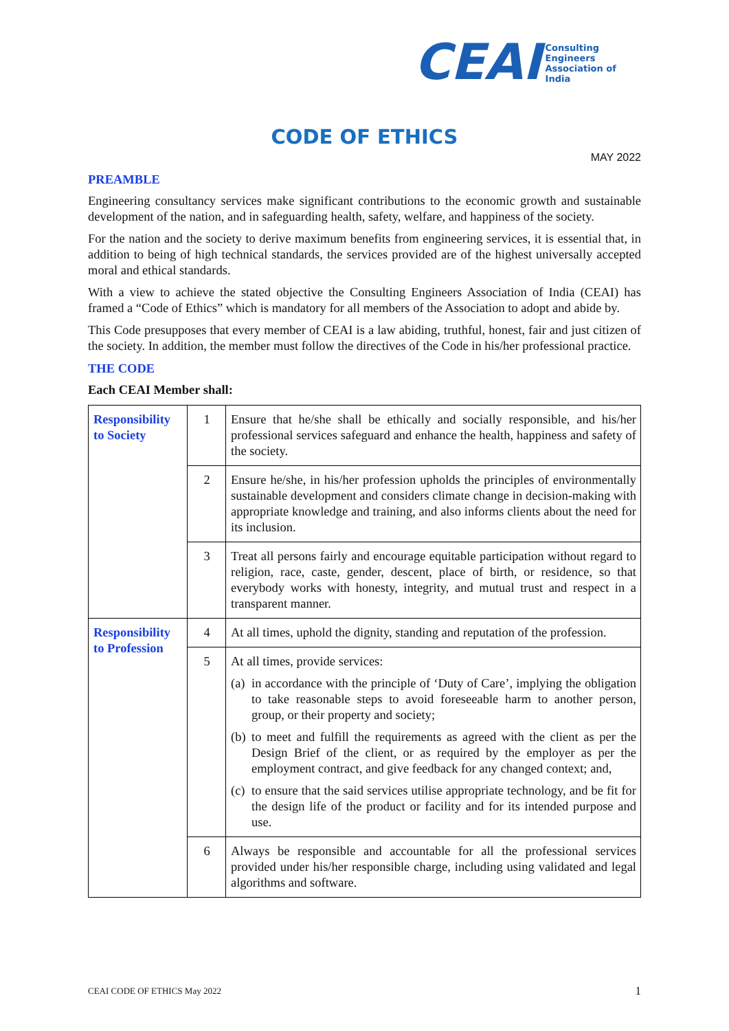CEAI Consulting Engineers
Association of India
CODE OF ETHICS
MAY 2022
PREAMBLE
Engineering consultancy services make significant contributions to the economic growth and sustainable development of the nation, and in safeguarding health, safety, welfare, and happiness of the society.
For the nation and the society to derive maximum benefits from engineering services, it is essential that, in addition to being of high technical standards, the services provided are of the highest universally accepted moral and ethical standards.
With a view to achieve the stated objective the Consulting Engineers Association of India (CEAI) has framed a “Code of Ethics” which is mandatory for all members of the Association to adopt and abide by.
This Code presupposes that every member of CEAI is a law abiding, truthful, honest, fair and just citizen of the society. In addition, the member must follow the directives of the Code in his/her professional practice.
THE CODE
Each CEAI Member shall:
| Responsibility to Society | 1 | Ensure that he/she shall be ethically and socially responsible, and his/her professional services safeguard and enhance the health, happiness and safety of the society. |
| | 2 | Ensure he/she, in his/her profession upholds the principles of environmentally sustainable development and considers climate change in decision-making with appropriate knowledge and training, and also informs clients about the need for its inclusion. |
| | 3 | Treat all persons fairly and encourage equitable participation without regard to religion, race, caste, gender, descent, place of birth, or residence, so that everybody works with honesty, integrity, and mutual trust and respect in a transparent manner. |
| Responsibility to Profession | 4 | At all times, uphold the dignity, standing and reputation of the profession. |
| | 5 | At all times, provide services: (a) in accordance with the principle of ‘Duty of Care’, implying the obligation to take reasonable steps to avoid foreseeable harm to another person, group, or their property and society; (b) to meet and fulfill the requirements as agreed with the client as per the Design Brief of the client, or as required by the employer as per the employment contract, and give feedback for any changed context; and, (c) to ensure that the said services utilise appropriate technology, and be fit for the design life of the product or facility and for its intended purpose and use. |
| | 6 | Always be responsible and accountable for all the professional services provided under his/her responsible charge, including using validated and legal algorithms and software. |
CEAI CODE OF ETHICS May 2022 1